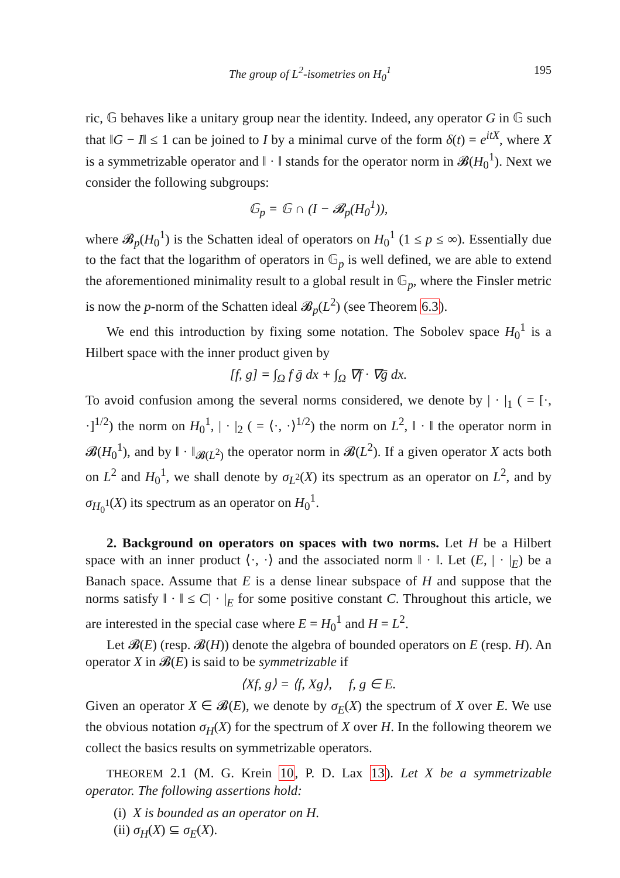The group of L<sup>2</sup>-isometries on H<sub>0</sub><sup>1</sup> 195
ric, 𝔾 behaves like a unitary group near the identity. Indeed, any operator G in 𝔾 such that ‖G − I‖ ≤ 1 can be joined to I by a minimal curve of the form δ(t) = e<sup>itX</sup>, where X is a symmetrizable operator and ‖ · ‖ stands for the operator norm in 𝓑(H<sub>0</sub><sup>1</sup>). Next we consider the following subgroups:
𝔾<sub>p</sub> = 𝔾 ∩ (I − 𝓑<sub>p</sub>(H<sub>0</sub><sup>1</sup>)),
where 𝓑<sub>p</sub>(H<sub>0</sub><sup>1</sup>) is the Schatten ideal of operators on H<sub>0</sub><sup>1</sup> (1 ≤ p ≤ ∞). Essentially due to the fact that the logarithm of operators in 𝔾<sub>p</sub> is well defined, we are able to extend the aforementioned minimality result to a global result in 𝔾<sub>p</sub>, where the Finsler metric is now the p-norm of the Schatten ideal 𝓑<sub>p</sub>(L<sup>2</sup>) (see Theorem 6.3).
We end this introduction by fixing some notation. The Sobolev space H<sub>0</sub><sup>1</sup> is a Hilbert space with the inner product given by
[f, g] = ∫<sub>Ω</sub> f ḡ dx + ∫<sub>Ω</sub> ∇f · ∇ḡ dx.
To avoid confusion among the several norms considered, we denote by | · |<sub>1</sub> ( = [·, ·]<sup>1/2</sup>) the norm on H<sub>0</sub><sup>1</sup>, | · |<sub>2</sub> ( = ⟨·, ·⟩<sup>1/2</sup>) the norm on L<sup>2</sup>, ‖ · ‖ the operator norm in 𝓑(H<sub>0</sub><sup>1</sup>), and by ‖ · ‖<sub>𝓑(L<sup>2</sup>)</sub> the operator norm in 𝓑(L<sup>2</sup>). If a given operator X acts both on L<sup>2</sup> and H<sub>0</sub><sup>1</sup>, we shall denote by σ<sub>L<sup>2</sup></sub>(X) its spectrum as an operator on L<sup>2</sup>, and by σ<sub>H<sub>0</sub><sup>1</sup></sub>(X) its spectrum as an operator on H<sub>0</sub><sup>1</sup>.
2. Background on operators on spaces with two norms. Let H be a Hilbert space with an inner product ⟨·, ·⟩ and the associated norm ‖ · ‖. Let (E, | · |<sub>E</sub>) be a Banach space. Assume that E is a dense linear subspace of H and suppose that the norms satisfy ‖ · ‖ ≤ C| · |<sub>E</sub> for some positive constant C. Throughout this article, we are interested in the special case where E = H<sub>0</sub><sup>1</sup> and H = L<sup>2</sup>.
Let 𝓑(E) (resp. 𝓑(H)) denote the algebra of bounded operators on E (resp. H). An operator X in 𝓑(E) is said to be symmetrizable if
⟨Xf, g⟩ = ⟨f, Xg⟩, f, g ∈ E.
Given an operator X ∈ 𝓑(E), we denote by σ<sub>E</sub>(X) the spectrum of X over E. We use the obvious notation σ<sub>H</sub>(X) for the spectrum of X over H. In the following theorem we collect the basics results on symmetrizable operators.
THEOREM 2.1 (M. G. Krein 10, P. D. Lax 13). Let X be a symmetrizable operator. The following assertions hold:
(i) X is bounded as an operator on H.
(ii) σ<sub>H</sub>(X) ⊆ σ<sub>E</sub>(X).